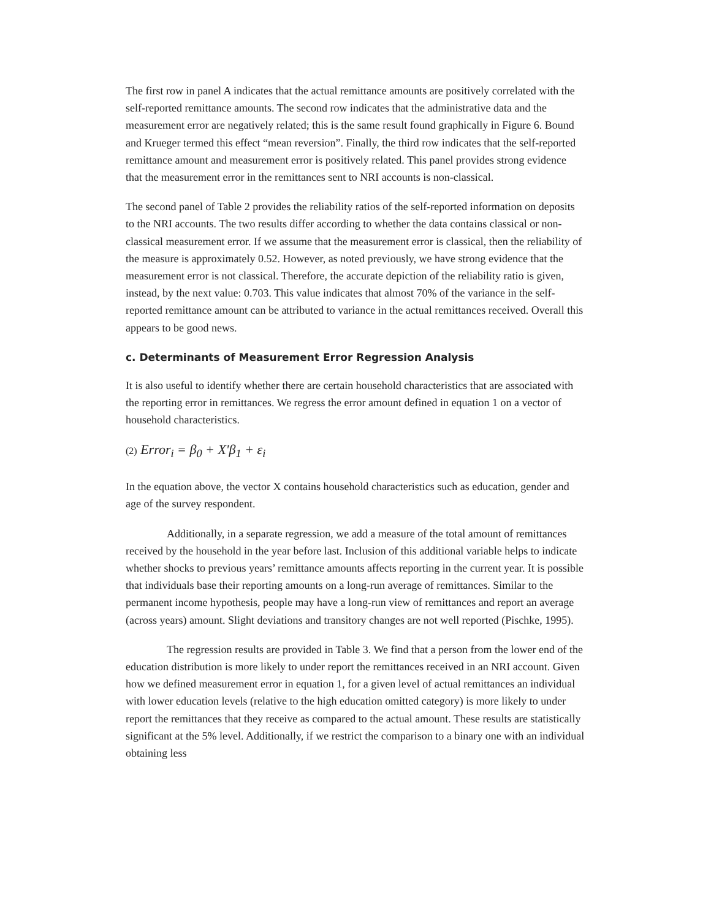The first row in panel A indicates that the actual remittance amounts are positively correlated with the self-reported remittance amounts. The second row indicates that the administrative data and the measurement error are negatively related; this is the same result found graphically in Figure 6. Bound and Krueger termed this effect “mean reversion”. Finally, the third row indicates that the self-reported remittance amount and measurement error is positively related. This panel provides strong evidence that the measurement error in the remittances sent to NRI accounts is non-classical.
The second panel of Table 2 provides the reliability ratios of the self-reported information on deposits to the NRI accounts. The two results differ according to whether the data contains classical or non-classical measurement error. If we assume that the measurement error is classical, then the reliability of the measure is approximately 0.52. However, as noted previously, we have strong evidence that the measurement error is not classical. Therefore, the accurate depiction of the reliability ratio is given, instead, by the next value: 0.703. This value indicates that almost 70% of the variance in the self-reported remittance amount can be attributed to variance in the actual remittances received. Overall this appears to be good news.
c. Determinants of Measurement Error Regression Analysis
It is also useful to identify whether there are certain household characteristics that are associated with the reporting error in remittances. We regress the error amount defined in equation 1 on a vector of household characteristics.
(2) Error<sub>i</sub> = β<sub>0</sub> + X'β<sub>1</sub> + ε<sub>i</sub>
In the equation above, the vector X contains household characteristics such as education, gender and age of the survey respondent.
Additionally, in a separate regression, we add a measure of the total amount of remittances received by the household in the year before last. Inclusion of this additional variable helps to indicate whether shocks to previous years’ remittance amounts affects reporting in the current year. It is possible that individuals base their reporting amounts on a long-run average of remittances. Similar to the permanent income hypothesis, people may have a long-run view of remittances and report an average (across years) amount. Slight deviations and transitory changes are not well reported (Pischke, 1995).
The regression results are provided in Table 3. We find that a person from the lower end of the education distribution is more likely to under report the remittances received in an NRI account. Given how we defined measurement error in equation 1, for a given level of actual remittances an individual with lower education levels (relative to the high education omitted category) is more likely to under report the remittances that they receive as compared to the actual amount. These results are statistically significant at the 5% level. Additionally, if we restrict the comparison to a binary one with an individual obtaining less